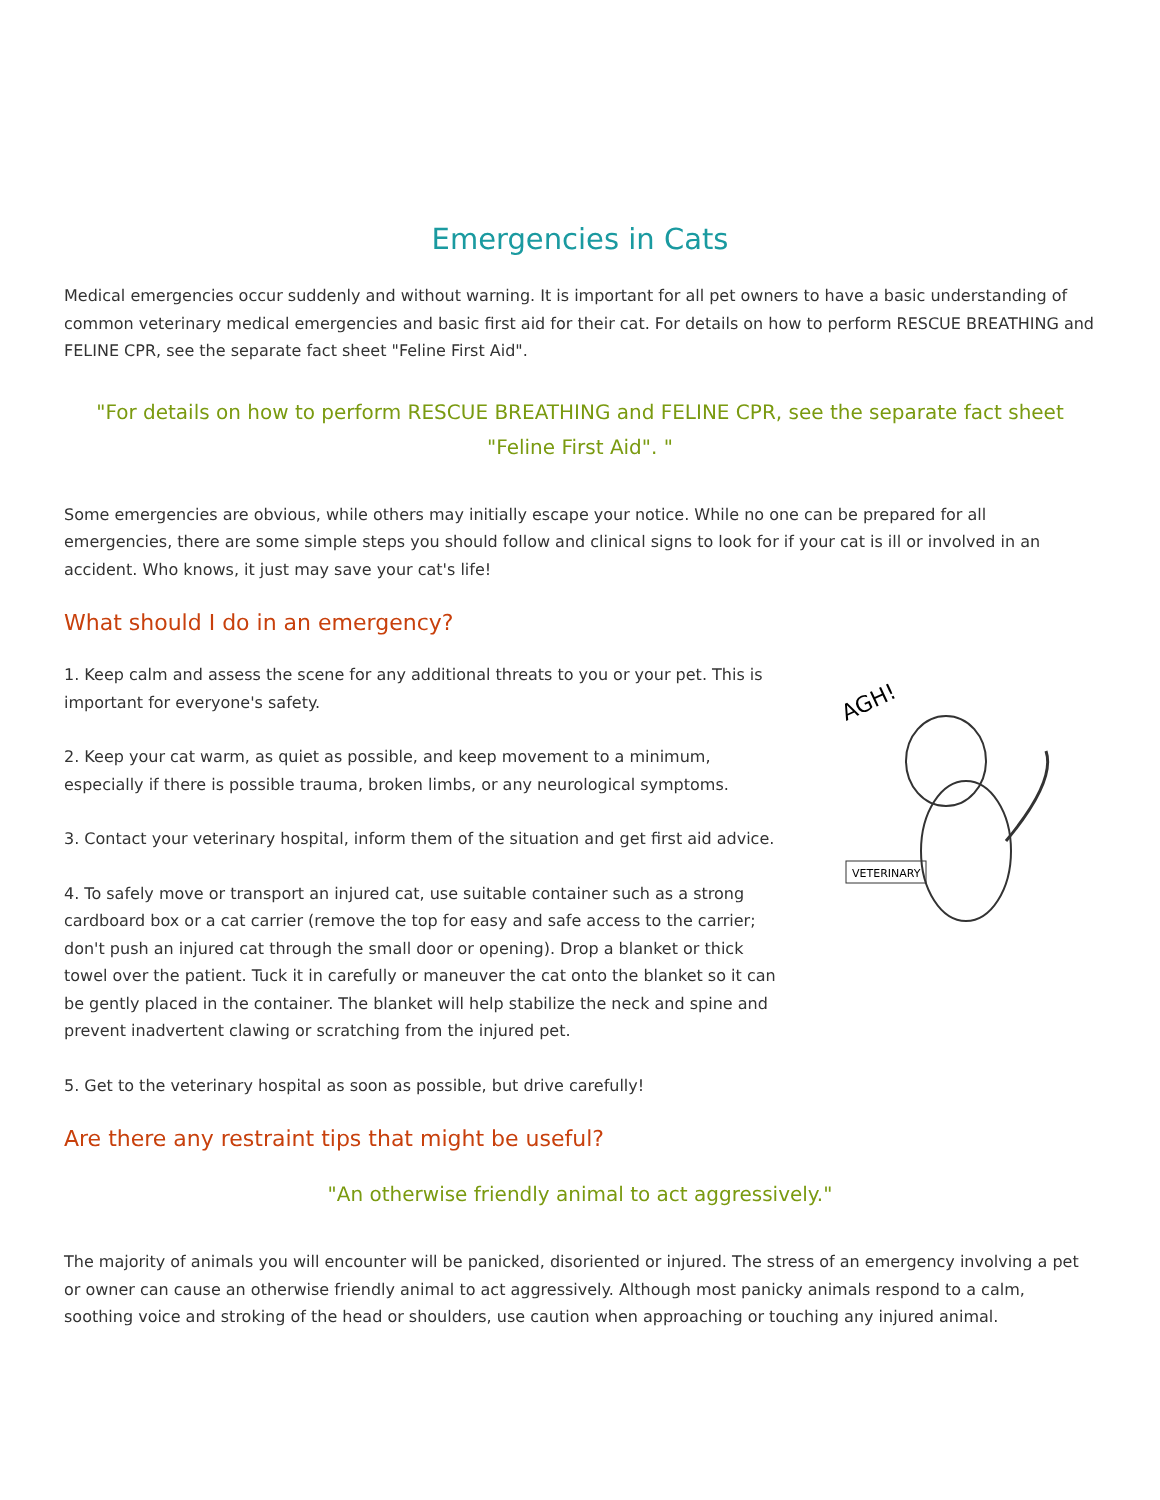Emergencies in Cats
Medical emergencies occur suddenly and without warning. It is important for all pet owners to have a basic understanding of common veterinary medical emergencies and basic first aid for their cat. For details on how to perform RESCUE BREATHING and FELINE CPR, see the separate fact sheet "Feline First Aid".
"For details on how to perform RESCUE BREATHING and FELINE CPR, see the separate fact sheet "Feline First Aid". "
Some emergencies are obvious, while others may initially escape your notice. While no one can be prepared for all emergencies, there are some simple steps you should follow and clinical signs to look for if your cat is ill or involved in an accident. Who knows, it just may save your cat's life!
What should I do in an emergency?
AGH!
VETERINARY
1. Keep calm and assess the scene for any additional threats to you or your pet. This is important for everyone's safety.
2. Keep your cat warm, as quiet as possible, and keep movement to a minimum, especially if there is possible trauma, broken limbs, or any neurological symptoms.
3. Contact your veterinary hospital, inform them of the situation and get first aid advice.
4. To safely move or transport an injured cat, use suitable container such as a strong cardboard box or a cat carrier (remove the top for easy and safe access to the carrier; don't push an injured cat through the small door or opening). Drop a blanket or thick towel over the patient. Tuck it in carefully or maneuver the cat onto the blanket so it can be gently placed in the container. The blanket will help stabilize the neck and spine and prevent inadvertent clawing or scratching from the injured pet.
5. Get to the veterinary hospital as soon as possible, but drive carefully!
Are there any restraint tips that might be useful?
"An otherwise friendly animal to act aggressively."
The majority of animals you will encounter will be panicked, disoriented or injured. The stress of an emergency involving a pet or owner can cause an otherwise friendly animal to act aggressively. Although most panicky animals respond to a calm, soothing voice and stroking of the head or shoulders, use caution when approaching or touching any injured animal.